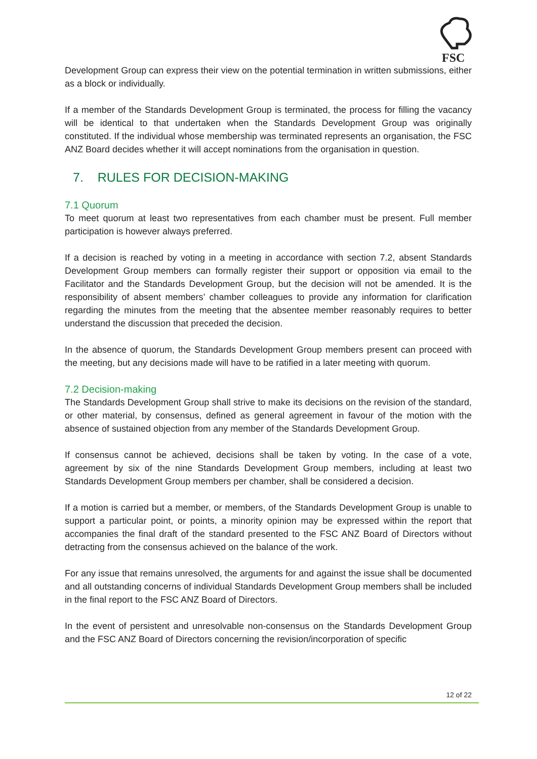FSC
Development Group can express their view on the potential termination in written submissions, either as a block or individually.
If a member of the Standards Development Group is terminated, the process for filling the vacancy will be identical to that undertaken when the Standards Development Group was originally constituted. If the individual whose membership was terminated represents an organisation, the FSC ANZ Board decides whether it will accept nominations from the organisation in question.
7. RULES FOR DECISION-MAKING
7.1 Quorum
To meet quorum at least two representatives from each chamber must be present. Full member participation is however always preferred.
If a decision is reached by voting in a meeting in accordance with section 7.2, absent Standards Development Group members can formally register their support or opposition via email to the Facilitator and the Standards Development Group, but the decision will not be amended. It is the responsibility of absent members’ chamber colleagues to provide any information for clarification regarding the minutes from the meeting that the absentee member reasonably requires to better understand the discussion that preceded the decision.
In the absence of quorum, the Standards Development Group members present can proceed with the meeting, but any decisions made will have to be ratified in a later meeting with quorum.
7.2 Decision-making
The Standards Development Group shall strive to make its decisions on the revision of the standard, or other material, by consensus, defined as general agreement in favour of the motion with the absence of sustained objection from any member of the Standards Development Group.
If consensus cannot be achieved, decisions shall be taken by voting. In the case of a vote, agreement by six of the nine Standards Development Group members, including at least two Standards Development Group members per chamber, shall be considered a decision.
If a motion is carried but a member, or members, of the Standards Development Group is unable to support a particular point, or points, a minority opinion may be expressed within the report that accompanies the final draft of the standard presented to the FSC ANZ Board of Directors without detracting from the consensus achieved on the balance of the work.
For any issue that remains unresolved, the arguments for and against the issue shall be documented and all outstanding concerns of individual Standards Development Group members shall be included in the final report to the FSC ANZ Board of Directors.
In the event of persistent and unresolvable non-consensus on the Standards Development Group and the FSC ANZ Board of Directors concerning the revision/incorporation of specific
12 of 22